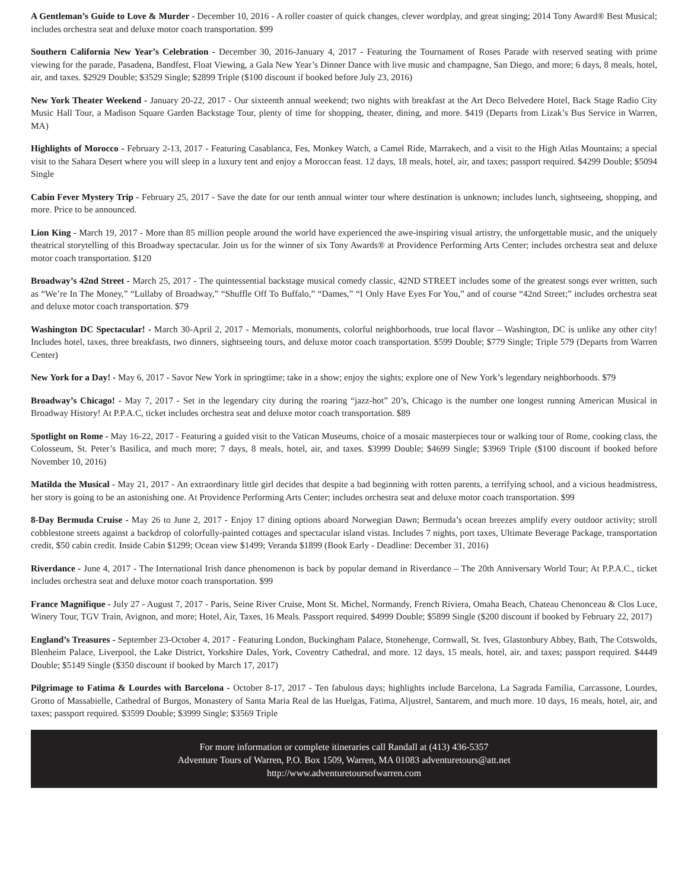A Gentleman’s Guide to Love & Murder - December 10, 2016 - A roller coaster of quick changes, clever wordplay, and great singing; 2014 Tony Award® Best Musical; includes orchestra seat and deluxe motor coach transportation. $99
Southern California New Year’s Celebration - December 30, 2016-January 4, 2017 - Featuring the Tournament of Roses Parade with reserved seating with prime viewing for the parade, Pasadena, Bandfest, Float Viewing, a Gala New Year’s Dinner Dance with live music and champagne, San Diego, and more; 6 days, 8 meals, hotel, air, and taxes. $2929 Double; $3529 Single; $2899 Triple ($100 discount if booked before July 23, 2016)
New York Theater Weekend - January 20-22, 2017 - Our sixteenth annual weekend; two nights with breakfast at the Art Deco Belvedere Hotel, Back Stage Radio City Music Hall Tour, a Madison Square Garden Backstage Tour, plenty of time for shopping, theater, dining, and more. $419 (Departs from Lizak’s Bus Service in Warren, MA)
Highlights of Morocco - February 2-13, 2017 - Featuring Casablanca, Fes, Monkey Watch, a Camel Ride, Marrakech, and a visit to the High Atlas Mountains; a special visit to the Sahara Desert where you will sleep in a luxury tent and enjoy a Moroccan feast. 12 days, 18 meals, hotel, air, and taxes; passport required. $4299 Double; $5094 Single
Cabin Fever Mystery Trip - February 25, 2017 - Save the date for our tenth annual winter tour where destination is unknown; includes lunch, sightseeing, shopping, and more. Price to be announced.
Lion King - March 19, 2017 - More than 85 million people around the world have experienced the awe-inspiring visual artistry, the unforgettable music, and the uniquely theatrical storytelling of this Broadway spectacular. Join us for the winner of six Tony Awards® at Providence Performing Arts Center; includes orchestra seat and deluxe motor coach transportation. $120
Broadway’s 42nd Street - March 25, 2017 - The quintessential backstage musical comedy classic, 42ND STREET includes some of the greatest songs ever written, such as “We’re In The Money,” “Lullaby of Broadway,” “Shuffle Off To Buffalo,” “Dames,” “I Only Have Eyes For You,” and of course “42nd Street;” includes orchestra seat and deluxe motor coach transportation. $79
Washington DC Spectacular! - March 30-April 2, 2017 - Memorials, monuments, colorful neighborhoods, true local flavor – Washington, DC is unlike any other city! Includes hotel, taxes, three breakfasts, two dinners, sightseeing tours, and deluxe motor coach transportation. $599 Double; $779 Single; Triple 579 (Departs from Warren Center)
New York for a Day! - May 6, 2017 - Savor New York in springtime; take in a show; enjoy the sights; explore one of New York’s legendary neighborhoods. $79
Broadway’s Chicago! - May 7, 2017 - Set in the legendary city during the roaring “jazz-hot” 20’s, Chicago is the number one longest running American Musical in Broadway History! At P.P.A.C, ticket includes orchestra seat and deluxe motor coach transportation. $89
Spotlight on Rome - May 16-22, 2017 - Featuring a guided visit to the Vatican Museums, choice of a mosaic masterpieces tour or walking tour of Rome, cooking class, the Colosseum, St. Peter’s Basilica, and much more; 7 days, 8 meals, hotel, air, and taxes. $3999 Double; $4699 Single; $3969 Triple ($100 discount if booked before November 10, 2016)
Matilda the Musical - May 21, 2017 - An extraordinary little girl decides that despite a bad beginning with rotten parents, a terrifying school, and a vicious headmistress, her story is going to be an astonishing one. At Providence Performing Arts Center; includes orchestra seat and deluxe motor coach transportation. $99
8-Day Bermuda Cruise - May 26 to June 2, 2017 - Enjoy 17 dining options aboard Norwegian Dawn; Bermuda’s ocean breezes amplify every outdoor activity; stroll cobblestone streets against a backdrop of colorfully-painted cottages and spectacular island vistas. Includes 7 nights, port taxes, Ultimate Beverage Package, transportation credit, $50 cabin credit. Inside Cabin $1299; Ocean view $1499; Veranda $1899 (Book Early - Deadline: December 31, 2016)
Riverdance - June 4, 2017 - The International Irish dance phenomenon is back by popular demand in Riverdance – The 20th Anniversary World Tour; At P.P.A.C., ticket includes orchestra seat and deluxe motor coach transportation. $99
France Magnifique - July 27 - August 7, 2017 - Paris, Seine River Cruise, Mont St. Michel, Normandy, French Riviera, Omaha Beach, Chateau Chenonceau & Clos Luce, Winery Tour, TGV Train, Avignon, and more; Hotel, Air, Taxes, 16 Meals. Passport required. $4999 Double; $5899 Single ($200 discount if booked by February 22, 2017)
England’s Treasures - September 23-October 4, 2017 - Featuring London, Buckingham Palace, Stonehenge, Cornwall, St. Ives, Glastonbury Abbey, Bath, The Cotswolds, Blenheim Palace, Liverpool, the Lake District, Yorkshire Dales, York, Coventry Cathedral, and more. 12 days, 15 meals, hotel, air, and taxes; passport required. $4449 Double; $5149 Single ($350 discount if booked by March 17, 2017)
Pilgrimage to Fatima & Lourdes with Barcelona - October 8-17, 2017 - Ten fabulous days; highlights include Barcelona, La Sagrada Familia, Carcassone, Lourdes, Grotto of Massabielle, Cathedral of Burgos, Monastery of Santa Maria Real de las Huelgas, Fatima, Aljustrel, Santarem, and much more. 10 days, 16 meals, hotel, air, and taxes; passport required. $3599 Double; $3999 Single; $3569 Triple
For more information or complete itineraries call Randall at (413) 436-5357
Adventure Tours of Warren, P.O. Box 1509, Warren, MA 01083 adventuretours@att.net
http://www.adventuretoursofwarren.com